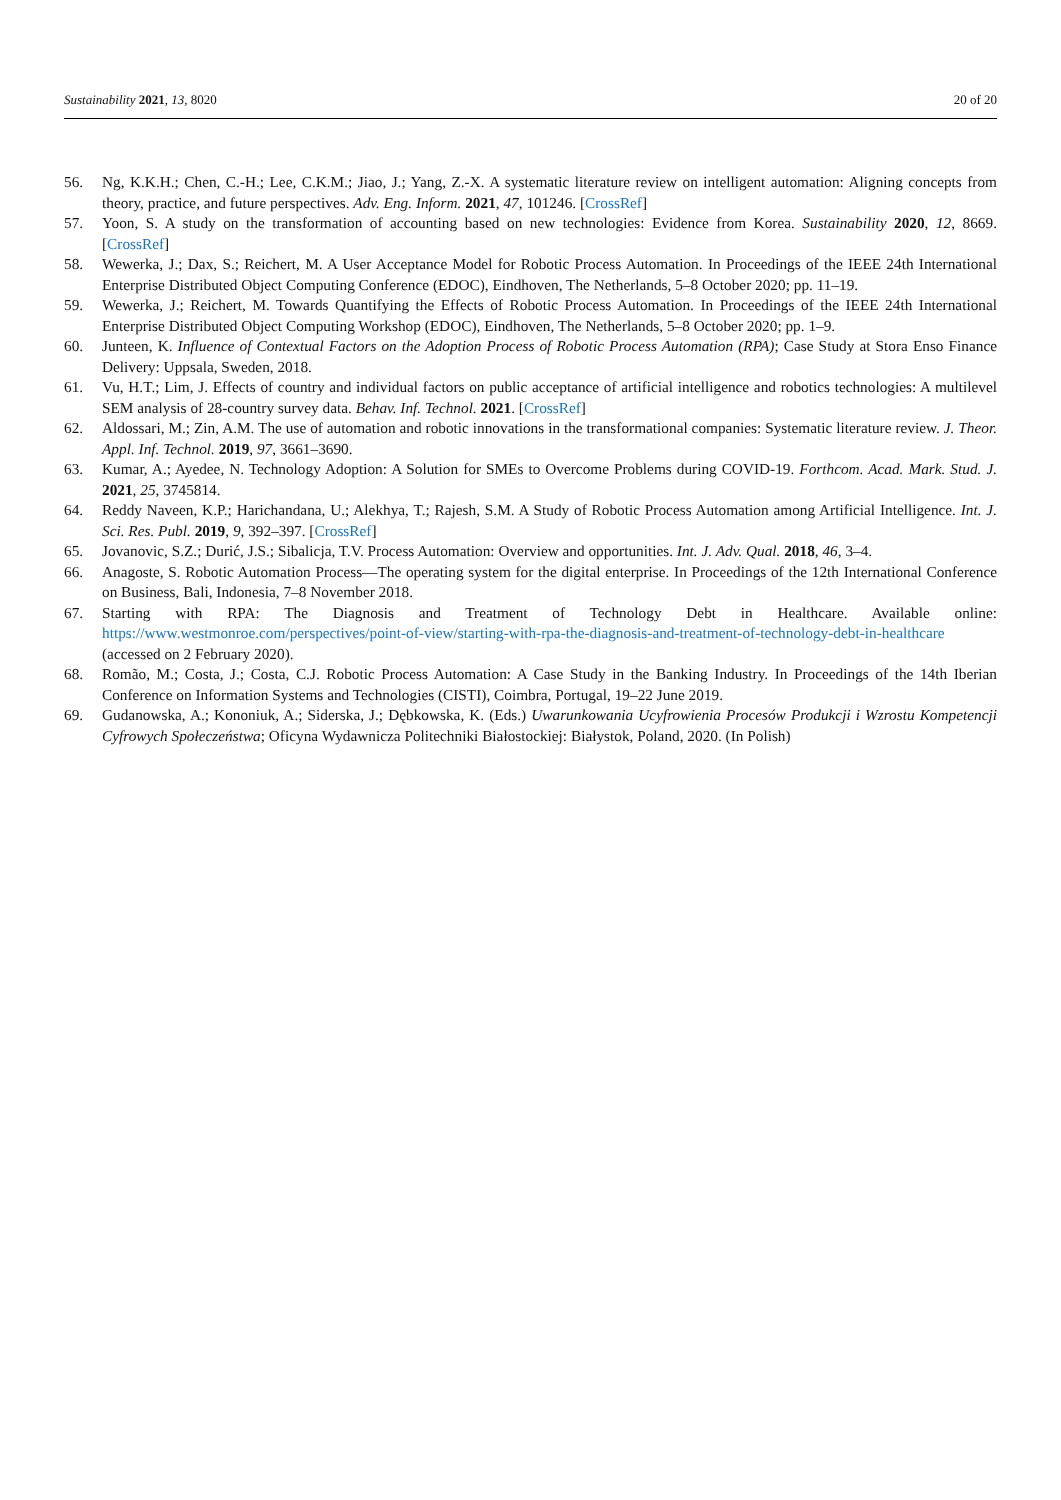Sustainability 2021, 13, 8020 20 of 20
56. Ng, K.K.H.; Chen, C.-H.; Lee, C.K.M.; Jiao, J.; Yang, Z.-X. A systematic literature review on intelligent automation: Aligning concepts from theory, practice, and future perspectives. Adv. Eng. Inform. 2021, 47, 101246. [CrossRef]
57. Yoon, S. A study on the transformation of accounting based on new technologies: Evidence from Korea. Sustainability 2020, 12, 8669. [CrossRef]
58. Wewerka, J.; Dax, S.; Reichert, M. A User Acceptance Model for Robotic Process Automation. In Proceedings of the IEEE 24th International Enterprise Distributed Object Computing Conference (EDOC), Eindhoven, The Netherlands, 5–8 October 2020; pp. 11–19.
59. Wewerka, J.; Reichert, M. Towards Quantifying the Effects of Robotic Process Automation. In Proceedings of the IEEE 24th International Enterprise Distributed Object Computing Workshop (EDOC), Eindhoven, The Netherlands, 5–8 October 2020; pp. 1–9.
60. Junteen, K. Influence of Contextual Factors on the Adoption Process of Robotic Process Automation (RPA); Case Study at Stora Enso Finance Delivery: Uppsala, Sweden, 2018.
61. Vu, H.T.; Lim, J. Effects of country and individual factors on public acceptance of artificial intelligence and robotics technologies: A multilevel SEM analysis of 28-country survey data. Behav. Inf. Technol. 2021. [CrossRef]
62. Aldossari, M.; Zin, A.M. The use of automation and robotic innovations in the transformational companies: Systematic literature review. J. Theor. Appl. Inf. Technol. 2019, 97, 3661–3690.
63. Kumar, A.; Ayedee, N. Technology Adoption: A Solution for SMEs to Overcome Problems during COVID-19. Forthcom. Acad. Mark. Stud. J. 2021, 25, 3745814.
64. Reddy Naveen, K.P.; Harichandana, U.; Alekhya, T.; Rajesh, S.M. A Study of Robotic Process Automation among Artificial Intelligence. Int. J. Sci. Res. Publ. 2019, 9, 392–397. [CrossRef]
65. Jovanovic, S.Z.; Durić, J.S.; Sibalicja, T.V. Process Automation: Overview and opportunities. Int. J. Adv. Qual. 2018, 46, 3–4.
66. Anagoste, S. Robotic Automation Process—The operating system for the digital enterprise. In Proceedings of the 12th International Conference on Business, Bali, Indonesia, 7–8 November 2018.
67. Starting with RPA: The Diagnosis and Treatment of Technology Debt in Healthcare. Available online: https://www.westmonroe.com/perspectives/point-of-view/starting-with-rpa-the-diagnosis-and-treatment-of-technology-debt-in-healthcare (accessed on 2 February 2020).
68. Romão, M.; Costa, J.; Costa, C.J. Robotic Process Automation: A Case Study in the Banking Industry. In Proceedings of the 14th Iberian Conference on Information Systems and Technologies (CISTI), Coimbra, Portugal, 19–22 June 2019.
69. Gudanowska, A.; Kononiuk, A.; Siderska, J.; Dębkowska, K. (Eds.) Uwarunkowania Ucyfrowienia Procesów Produkcji i Wzrostu Kompetencji Cyfrowych Społeczeństwa; Oficyna Wydawnicza Politechniki Białostockiej: Białystok, Poland, 2020. (In Polish)